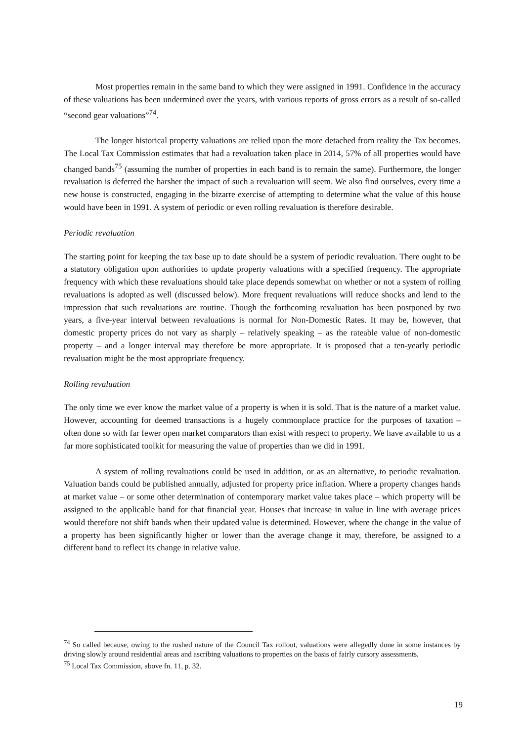Most properties remain in the same band to which they were assigned in 1991. Confidence in the accuracy of these valuations has been undermined over the years, with various reports of gross errors as a result of so-called “second gear valuations”<sup>74</sup>.
The longer historical property valuations are relied upon the more detached from reality the Tax becomes. The Local Tax Commission estimates that had a revaluation taken place in 2014, 57% of all properties would have changed bands<sup>75</sup> (assuming the number of properties in each band is to remain the same). Furthermore, the longer revaluation is deferred the harsher the impact of such a revaluation will seem. We also find ourselves, every time a new house is constructed, engaging in the bizarre exercise of attempting to determine what the value of this house would have been in 1991. A system of periodic or even rolling revaluation is therefore desirable.
Periodic revaluation
The starting point for keeping the tax base up to date should be a system of periodic revaluation. There ought to be a statutory obligation upon authorities to update property valuations with a specified frequency. The appropriate frequency with which these revaluations should take place depends somewhat on whether or not a system of rolling revaluations is adopted as well (discussed below). More frequent revaluations will reduce shocks and lend to the impression that such revaluations are routine. Though the forthcoming revaluation has been postponed by two years, a five-year interval between revaluations is normal for Non-Domestic Rates. It may be, however, that domestic property prices do not vary as sharply – relatively speaking – as the rateable value of non-domestic property – and a longer interval may therefore be more appropriate. It is proposed that a ten-yearly periodic revaluation might be the most appropriate frequency.
Rolling revaluation
The only time we ever know the market value of a property is when it is sold. That is the nature of a market value. However, accounting for deemed transactions is a hugely commonplace practice for the purposes of taxation – often done so with far fewer open market comparators than exist with respect to property. We have available to us a far more sophisticated toolkit for measuring the value of properties than we did in 1991.
A system of rolling revaluations could be used in addition, or as an alternative, to periodic revaluation. Valuation bands could be published annually, adjusted for property price inflation. Where a property changes hands at market value – or some other determination of contemporary market value takes place – which property will be assigned to the applicable band for that financial year. Houses that increase in value in line with average prices would therefore not shift bands when their updated value is determined. However, where the change in the value of a property has been significantly higher or lower than the average change it may, therefore, be assigned to a different band to reflect its change in relative value.
<sup>74</sup> So called because, owing to the rushed nature of the Council Tax rollout, valuations were allegedly done in some instances by driving slowly around residential areas and ascribing valuations to properties on the basis of fairly cursory assessments.
<sup>75</sup> Local Tax Commission, above fn. 11, p. 32.
19